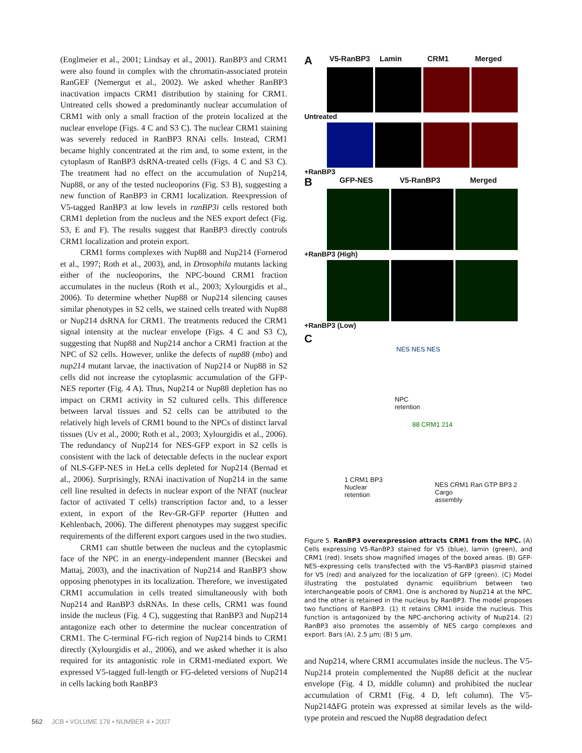(Englmeier et al., 2001; Lindsay et al., 2001). RanBP3 and CRM1 were also found in complex with the chromatin-associated protein RanGEF (Nemergut et al., 2002). We asked whether RanBP3 inactivation impacts CRM1 distribution by staining for CRM1. Untreated cells showed a predominantly nuclear accumulation of CRM1 with only a small fraction of the protein localized at the nuclear envelope (Figs. 4 C and S3 C). The nuclear CRM1 staining was severely reduced in RanBP3 RNAi cells. Instead, CRM1 became highly concentrated at the rim and, to some extent, in the cytoplasm of RanBP3 dsRNA-treated cells (Figs. 4 C and S3 C). The treatment had no effect on the accumulation of Nup214, Nup88, or any of the tested nucleoporins (Fig. S3 B), suggesting a new function of RanBP3 in CRM1 localization. Reexpression of V5-tagged RanBP3 at low levels in ranBP3i cells restored both CRM1 depletion from the nucleus and the NES export defect (Fig. S3, E and F). The results suggest that RanBP3 directly controls CRM1 localization and protein export.
CRM1 forms complexes with Nup88 and Nup214 (Fornerod et al., 1997; Roth et al., 2003), and, in Drosophila mutants lacking either of the nucleoporins, the NPC-bound CRM1 fraction accumulates in the nucleus (Roth et al., 2003; Xylourgidis et al., 2006). To determine whether Nup88 or Nup214 silencing causes similar phenotypes in S2 cells, we stained cells treated with Nup88 or Nup214 dsRNA for CRM1. The treatments reduced the CRM1 signal intensity at the nuclear envelope (Figs. 4 C and S3 C), suggesting that Nup88 and Nup214 anchor a CRM1 fraction at the NPC of S2 cells. However, unlike the defects of nup88 (mbo) and nup214 mutant larvae, the inactivation of Nup214 or Nup88 in S2 cells did not increase the cytoplasmic accumulation of the GFP-NES reporter (Fig. 4 A). Thus, Nup214 or Nup88 depletion has no impact on CRM1 activity in S2 cultured cells. This difference between larval tissues and S2 cells can be attributed to the relatively high levels of CRM1 bound to the NPCs of distinct larval tissues (Uv et al., 2000; Roth et al., 2003; Xylourgidis et al., 2006). The redundancy of Nup214 for NES-GFP export in S2 cells is consistent with the lack of detectable defects in the nuclear export of NLS-GFP-NES in HeLa cells depleted for Nup214 (Bernad et al., 2006). Surprisingly, RNAi inactivation of Nup214 in the same cell line resulted in defects in nuclear export of the NFAT (nuclear factor of activated T cells) transcription factor and, to a lesser extent, in export of the Rev-GR-GFP reporter (Hutten and Kehlenbach, 2006). The different phenotypes may suggest specific requirements of the different export cargoes used in the two studies.
CRM1 can shuttle between the nucleus and the cytoplasmic face of the NPC in an energy-independent manner (Becskei and Mattaj, 2003), and the inactivation of Nup214 and RanBP3 show opposing phenotypes in its localization. Therefore, we investigated CRM1 accumulation in cells treated simultaneously with both Nup214 and RanBP3 dsRNAs. In these cells, CRM1 was found inside the nucleus (Fig. 4 C), suggesting that RanBP3 and Nup214 antagonize each other to determine the nuclear concentration of CRM1. The C-terminal FG-rich region of Nup214 binds to CRM1 directly (Xylourgidis et al., 2006), and we asked whether it is also required for its antagonistic role in CRM1-mediated export. We expressed V5-tagged full-length or FG-deleted versions of Nup214 in cells lacking both RanBP3
A V5-RanBP3 Lamin CRM1 Merged
Untreated
+RanBP3
B GFP-NES V5-RanBP3 Merged
+RanBP3 (High)
+RanBP3 (Low)
C
NES NES NES
NPC
retention
88 CRM1 214
1 CRM1 BP3
Nuclear
retention
NES CRM1 Ran GTP BP3 2
Cargo
assembly
Figure 5. RanBP3 overexpression attracts CRM1 from the NPC. (A) Cells expressing V5-RanBP3 stained for V5 (blue), lamin (green), and CRM1 (red). Insets show magnified images of the boxed areas. (B) GFP-NES–expressing cells transfected with the V5-RanBP3 plasmid stained for V5 (red) and analyzed for the localization of GFP (green). (C) Model illustrating the postulated dynamic equilibrium between two interchangeable pools of CRM1. One is anchored by Nup214 at the NPC, and the other is retained in the nucleus by RanBP3. The model proposes two functions of RanBP3. (1) It retains CRM1 inside the nucleus. This function is antagonized by the NPC-anchoring activity of Nup214. (2) RanBP3 also promotes the assembly of NES cargo complexes and export. Bars (A), 2.5 µm; (B) 5 µm.
and Nup214, where CRM1 accumulates inside the nucleus. The V5-Nup214 protein complemented the Nup88 deficit at the nuclear envelope (Fig. 4 D, middle column) and prohibited the nuclear accumulation of CRM1 (Fig. 4 D, left column). The V5-Nup214ΔFG protein was expressed at similar levels as the wild-type protein and rescued the Nup88 degradation defect
562 JCB • VOLUME 178 • NUMBER 4 • 2007